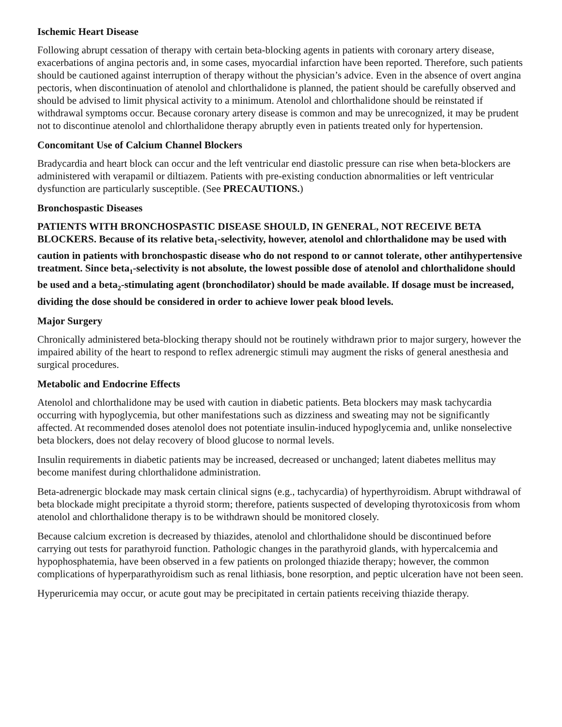Ischemic Heart Disease
Following abrupt cessation of therapy with certain beta-blocking agents in patients with coronary artery disease, exacerbations of angina pectoris and, in some cases, myocardial infarction have been reported. Therefore, such patients should be cautioned against interruption of therapy without the physician’s advice. Even in the absence of overt angina pectoris, when discontinuation of atenolol and chlorthalidone is planned, the patient should be carefully observed and should be advised to limit physical activity to a minimum. Atenolol and chlorthalidone should be reinstated if withdrawal symptoms occur. Because coronary artery disease is common and may be unrecognized, it may be prudent not to discontinue atenolol and chlorthalidone therapy abruptly even in patients treated only for hypertension.
Concomitant Use of Calcium Channel Blockers
Bradycardia and heart block can occur and the left ventricular end diastolic pressure can rise when beta-blockers are administered with verapamil or diltiazem. Patients with pre-existing conduction abnormalities or left ventricular dysfunction are particularly susceptible. (See PRECAUTIONS.)
Bronchospastic Diseases
PATIENTS WITH BRONCHOSPASTIC DISEASE SHOULD, IN GENERAL, NOT RECEIVE BETA BLOCKERS. Because of its relative beta<sub>1</sub>-selectivity, however, atenolol and chlorthalidone may be used with caution in patients with bronchospastic disease who do not respond to or cannot tolerate, other antihypertensive treatment. Since beta<sub>1</sub>-selectivity is not absolute, the lowest possible dose of atenolol and chlorthalidone should be used and a beta<sub>2</sub>-stimulating agent (bronchodilator) should be made available. If dosage must be increased, dividing the dose should be considered in order to achieve lower peak blood levels.
Major Surgery
Chronically administered beta-blocking therapy should not be routinely withdrawn prior to major surgery, however the impaired ability of the heart to respond to reflex adrenergic stimuli may augment the risks of general anesthesia and surgical procedures.
Metabolic and Endocrine Effects
Atenolol and chlorthalidone may be used with caution in diabetic patients. Beta blockers may mask tachycardia occurring with hypoglycemia, but other manifestations such as dizziness and sweating may not be significantly affected. At recommended doses atenolol does not potentiate insulin-induced hypoglycemia and, unlike nonselective beta blockers, does not delay recovery of blood glucose to normal levels.
Insulin requirements in diabetic patients may be increased, decreased or unchanged; latent diabetes mellitus may become manifest during chlorthalidone administration.
Beta-adrenergic blockade may mask certain clinical signs (e.g., tachycardia) of hyperthyroidism. Abrupt withdrawal of beta blockade might precipitate a thyroid storm; therefore, patients suspected of developing thyrotoxicosis from whom atenolol and chlorthalidone therapy is to be withdrawn should be monitored closely.
Because calcium excretion is decreased by thiazides, atenolol and chlorthalidone should be discontinued before carrying out tests for parathyroid function. Pathologic changes in the parathyroid glands, with hypercalcemia and hypophosphatemia, have been observed in a few patients on prolonged thiazide therapy; however, the common complications of hyperparathyroidism such as renal lithiasis, bone resorption, and peptic ulceration have not been seen.
Hyperuricemia may occur, or acute gout may be precipitated in certain patients receiving thiazide therapy.